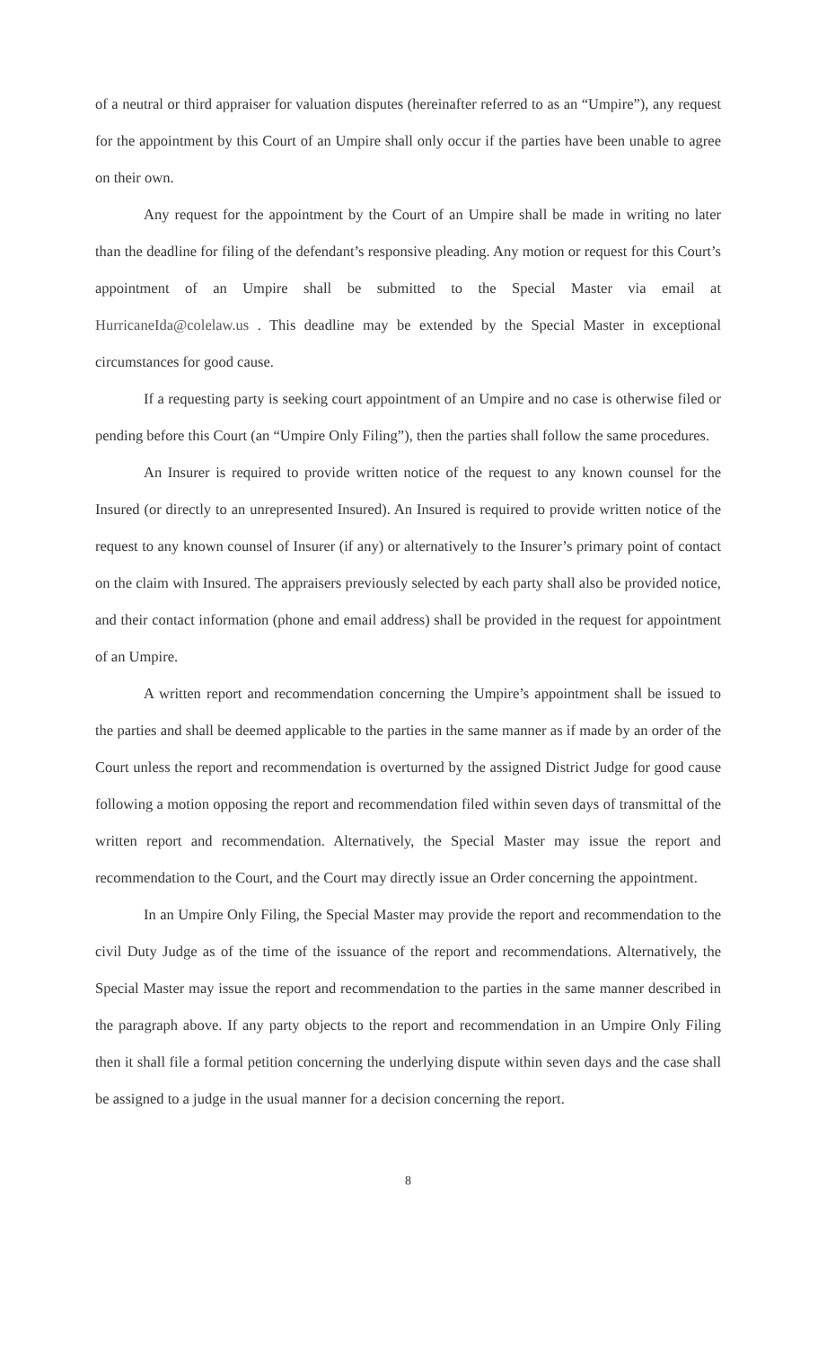of a neutral or third appraiser for valuation disputes (hereinafter referred to as an “Umpire”), any request for the appointment by this Court of an Umpire shall only occur if the parties have been unable to agree on their own.
Any request for the appointment by the Court of an Umpire shall be made in writing no later than the deadline for filing of the defendant’s responsive pleading. Any motion or request for this Court’s appointment of an Umpire shall be submitted to the Special Master via email at HurricaneIda@colelaw.us . This deadline may be extended by the Special Master in exceptional circumstances for good cause.
If a requesting party is seeking court appointment of an Umpire and no case is otherwise filed or pending before this Court (an “Umpire Only Filing”), then the parties shall follow the same procedures.
An Insurer is required to provide written notice of the request to any known counsel for the Insured (or directly to an unrepresented Insured). An Insured is required to provide written notice of the request to any known counsel of Insurer (if any) or alternatively to the Insurer’s primary point of contact on the claim with Insured. The appraisers previously selected by each party shall also be provided notice, and their contact information (phone and email address) shall be provided in the request for appointment of an Umpire.
A written report and recommendation concerning the Umpire’s appointment shall be issued to the parties and shall be deemed applicable to the parties in the same manner as if made by an order of the Court unless the report and recommendation is overturned by the assigned District Judge for good cause following a motion opposing the report and recommendation filed within seven days of transmittal of the written report and recommendation. Alternatively, the Special Master may issue the report and recommendation to the Court, and the Court may directly issue an Order concerning the appointment.
In an Umpire Only Filing, the Special Master may provide the report and recommendation to the civil Duty Judge as of the time of the issuance of the report and recommendations. Alternatively, the Special Master may issue the report and recommendation to the parties in the same manner described in the paragraph above. If any party objects to the report and recommendation in an Umpire Only Filing then it shall file a formal petition concerning the underlying dispute within seven days and the case shall be assigned to a judge in the usual manner for a decision concerning the report.
8